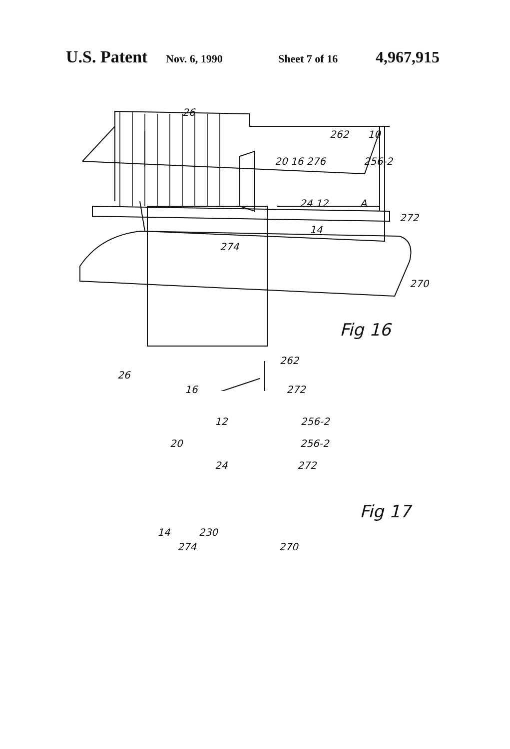U.S. Patent Nov. 6, 1990 Sheet 7 of 16 4,967,915
26
262 10
20 16 276 256-2
24 12 A
272
14
274
270
Fig 16
262
26
16 272
12 256-2
20 256-2
24 272
Fig 17
14 230
274 270